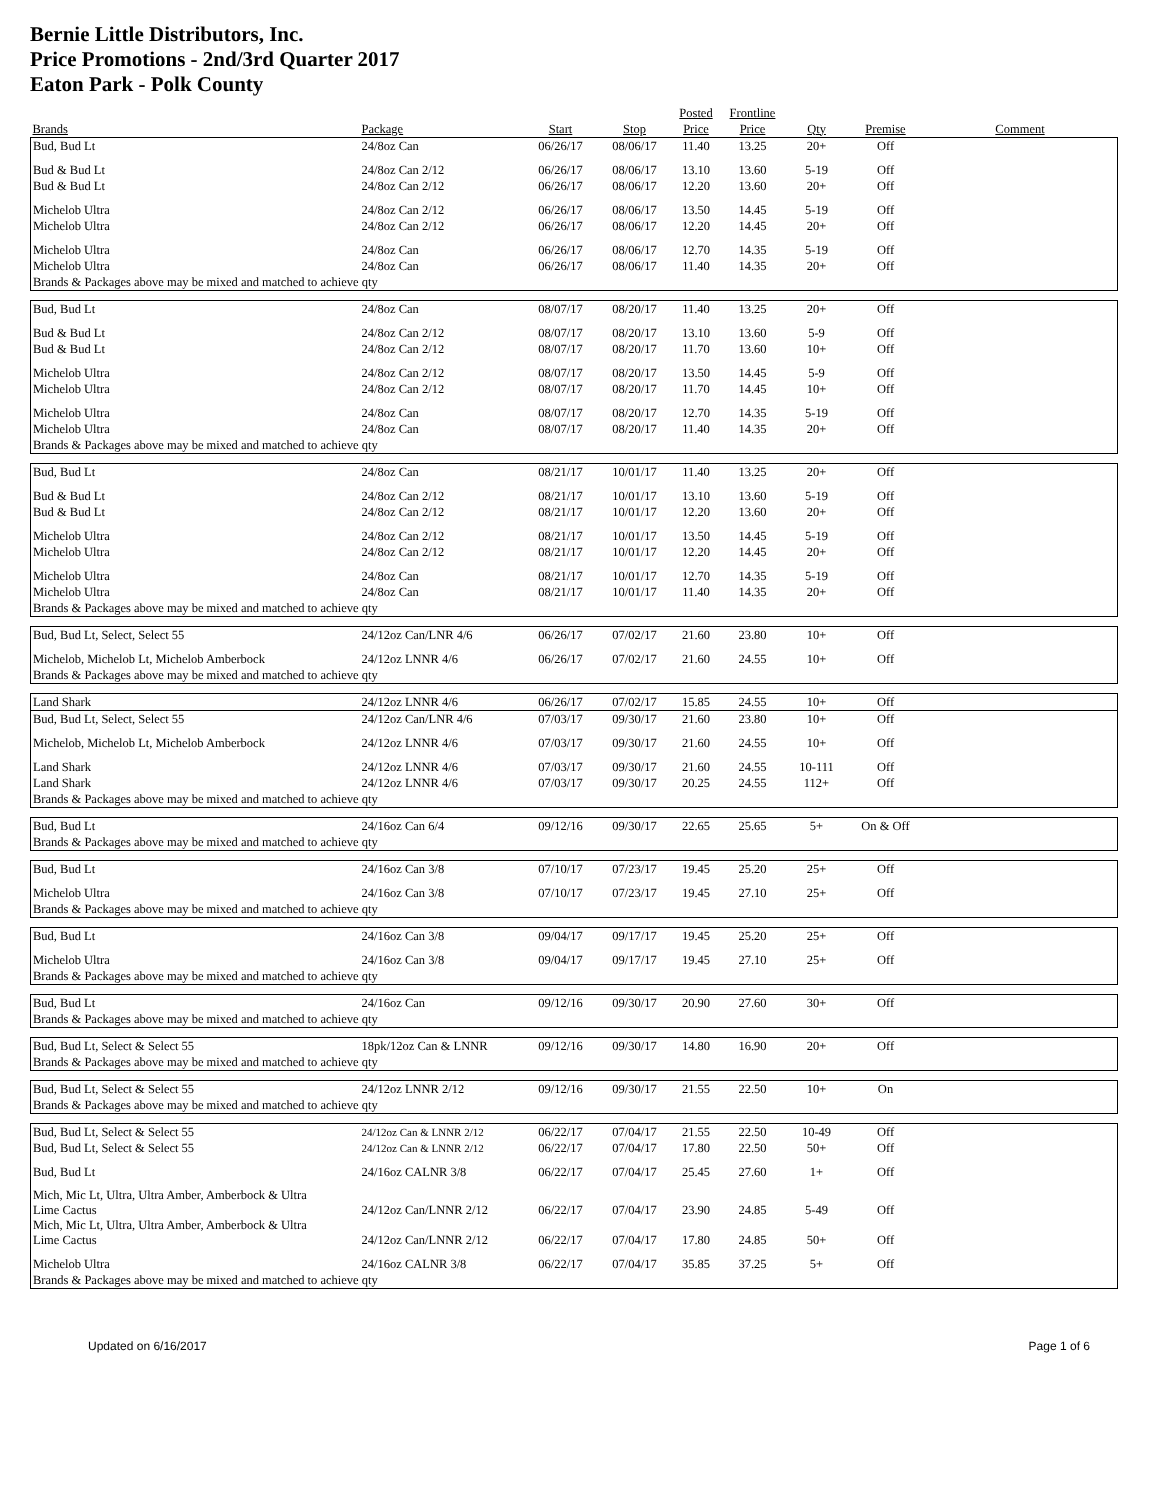Bernie Little Distributors, Inc.
Price Promotions - 2nd/3rd Quarter 2017
Eaton Park - Polk County
| | | | | Posted | Frontline | | | |
| --- | --- | --- | --- | --- | --- | --- | --- | --- |
| Brands | Package | Start | Stop | Price | Price | Qty | Premise | Comment |
| Bud, Bud Lt | 24/8oz Can | 06/26/17 | 08/06/17 | 11.40 | 13.25 | 20+ | Off | |
| Bud & Bud Lt | 24/8oz Can 2/12 | 06/26/17 | 08/06/17 | 13.10 | 13.60 | 5-19 | Off | |
| Bud & Bud Lt | 24/8oz Can 2/12 | 06/26/17 | 08/06/17 | 12.20 | 13.60 | 20+ | Off | |
| Michelob Ultra | 24/8oz Can 2/12 | 06/26/17 | 08/06/17 | 13.50 | 14.45 | 5-19 | Off | |
| Michelob Ultra | 24/8oz Can 2/12 | 06/26/17 | 08/06/17 | 12.20 | 14.45 | 20+ | Off | |
| Michelob Ultra | 24/8oz Can | 06/26/17 | 08/06/17 | 12.70 | 14.35 | 5-19 | Off | |
| Michelob Ultra | 24/8oz Can | 06/26/17 | 08/06/17 | 11.40 | 14.35 | 20+ | Off | |
| Brands & Packages above may be mixed and matched to achieve qty | | | | | | | | |
| Bud, Bud Lt | 24/8oz Can | 08/07/17 | 08/20/17 | 11.40 | 13.25 | 20+ | Off | |
| Bud & Bud Lt | 24/8oz Can 2/12 | 08/07/17 | 08/20/17 | 13.10 | 13.60 | 5-9 | Off | |
| Bud & Bud Lt | 24/8oz Can 2/12 | 08/07/17 | 08/20/17 | 11.70 | 13.60 | 10+ | Off | |
| Michelob Ultra | 24/8oz Can 2/12 | 08/07/17 | 08/20/17 | 13.50 | 14.45 | 5-9 | Off | |
| Michelob Ultra | 24/8oz Can 2/12 | 08/07/17 | 08/20/17 | 11.70 | 14.45 | 10+ | Off | |
| Michelob Ultra | 24/8oz Can | 08/07/17 | 08/20/17 | 12.70 | 14.35 | 5-19 | Off | |
| Michelob Ultra | 24/8oz Can | 08/07/17 | 08/20/17 | 11.40 | 14.35 | 20+ | Off | |
| Brands & Packages above may be mixed and matched to achieve qty | | | | | | | | |
| Bud, Bud Lt | 24/8oz Can | 08/21/17 | 10/01/17 | 11.40 | 13.25 | 20+ | Off | |
| Bud & Bud Lt | 24/8oz Can 2/12 | 08/21/17 | 10/01/17 | 13.10 | 13.60 | 5-19 | Off | |
| Bud & Bud Lt | 24/8oz Can 2/12 | 08/21/17 | 10/01/17 | 12.20 | 13.60 | 20+ | Off | |
| Michelob Ultra | 24/8oz Can 2/12 | 08/21/17 | 10/01/17 | 13.50 | 14.45 | 5-19 | Off | |
| Michelob Ultra | 24/8oz Can 2/12 | 08/21/17 | 10/01/17 | 12.20 | 14.45 | 20+ | Off | |
| Michelob Ultra | 24/8oz Can | 08/21/17 | 10/01/17 | 12.70 | 14.35 | 5-19 | Off | |
| Michelob Ultra | 24/8oz Can | 08/21/17 | 10/01/17 | 11.40 | 14.35 | 20+ | Off | |
| Brands & Packages above may be mixed and matched to achieve qty | | | | | | | | |
| Bud, Bud Lt, Select, Select 55 | 24/12oz Can/LNR 4/6 | 06/26/17 | 07/02/17 | 21.60 | 23.80 | 10+ | Off | |
| Michelob, Michelob Lt, Michelob Amberbock | 24/12oz LNNR 4/6 | 06/26/17 | 07/02/17 | 21.60 | 24.55 | 10+ | Off | |
| Brands & Packages above may be mixed and matched to achieve qty | | | | | | | | |
| Land Shark | 24/12oz LNNR 4/6 | 06/26/17 | 07/02/17 | 15.85 | 24.55 | 10+ | Off | |
| Bud, Bud Lt, Select, Select 55 | 24/12oz Can/LNR 4/6 | 07/03/17 | 09/30/17 | 21.60 | 23.80 | 10+ | Off | |
| Michelob, Michelob Lt, Michelob Amberbock | 24/12oz LNNR 4/6 | 07/03/17 | 09/30/17 | 21.60 | 24.55 | 10+ | Off | |
| Land Shark | 24/12oz LNNR 4/6 | 07/03/17 | 09/30/17 | 21.60 | 24.55 | 10-111 | Off | |
| Land Shark | 24/12oz LNNR 4/6 | 07/03/17 | 09/30/17 | 20.25 | 24.55 | 112+ | Off | |
| Brands & Packages above may be mixed and matched to achieve qty | | | | | | | | |
| Bud, Bud Lt | 24/16oz Can 6/4 | 09/12/16 | 09/30/17 | 22.65 | 25.65 | 5+ | On & Off | |
| Brands & Packages above may be mixed and matched to achieve qty | | | | | | | | |
| Bud, Bud Lt | 24/16oz Can 3/8 | 07/10/17 | 07/23/17 | 19.45 | 25.20 | 25+ | Off | |
| Michelob Ultra | 24/16oz Can 3/8 | 07/10/17 | 07/23/17 | 19.45 | 27.10 | 25+ | Off | |
| Brands & Packages above may be mixed and matched to achieve qty | | | | | | | | |
| Bud, Bud Lt | 24/16oz Can 3/8 | 09/04/17 | 09/17/17 | 19.45 | 25.20 | 25+ | Off | |
| Michelob Ultra | 24/16oz Can 3/8 | 09/04/17 | 09/17/17 | 19.45 | 27.10 | 25+ | Off | |
| Brands & Packages above may be mixed and matched to achieve qty | | | | | | | | |
| Bud, Bud Lt | 24/16oz Can | 09/12/16 | 09/30/17 | 20.90 | 27.60 | 30+ | Off | |
| Brands & Packages above may be mixed and matched to achieve qty | | | | | | | | |
| Bud, Bud Lt, Select & Select 55 | 18pk/12oz Can & LNNR | 09/12/16 | 09/30/17 | 14.80 | 16.90 | 20+ | Off | |
| Brands & Packages above may be mixed and matched to achieve qty | | | | | | | | |
| Bud, Bud Lt, Select & Select 55 | 24/12oz LNNR 2/12 | 09/12/16 | 09/30/17 | 21.55 | 22.50 | 10+ | On | |
| Brands & Packages above may be mixed and matched to achieve qty | | | | | | | | |
| Bud, Bud Lt, Select & Select 55 | 24/12oz Can & LNNR 2/12 | 06/22/17 | 07/04/17 | 21.55 | 22.50 | 10-49 | Off | |
| Bud, Bud Lt, Select & Select 55 | 24/12oz Can & LNNR 2/12 | 06/22/17 | 07/04/17 | 17.80 | 22.50 | 50+ | Off | |
| Bud, Bud Lt | 24/16oz CALNR 3/8 | 06/22/17 | 07/04/17 | 25.45 | 27.60 | 1+ | Off | |
| Mich, Mic Lt, Ultra, Ultra Amber, Amberbock & Ultra Lime Cactus | 24/12oz Can/LNNR 2/12 | 06/22/17 | 07/04/17 | 23.90 | 24.85 | 5-49 | Off | |
| Mich, Mic Lt, Ultra, Ultra Amber, Amberbock & Ultra Lime Cactus | 24/12oz Can/LNNR 2/12 | 06/22/17 | 07/04/17 | 17.80 | 24.85 | 50+ | Off | |
| Michelob Ultra | 24/16oz CALNR 3/8 | 06/22/17 | 07/04/17 | 35.85 | 37.25 | 5+ | Off | |
| Brands & Packages above may be mixed and matched to achieve qty | | | | | | | | |
Updated on 6/16/2017 Page 1 of 6